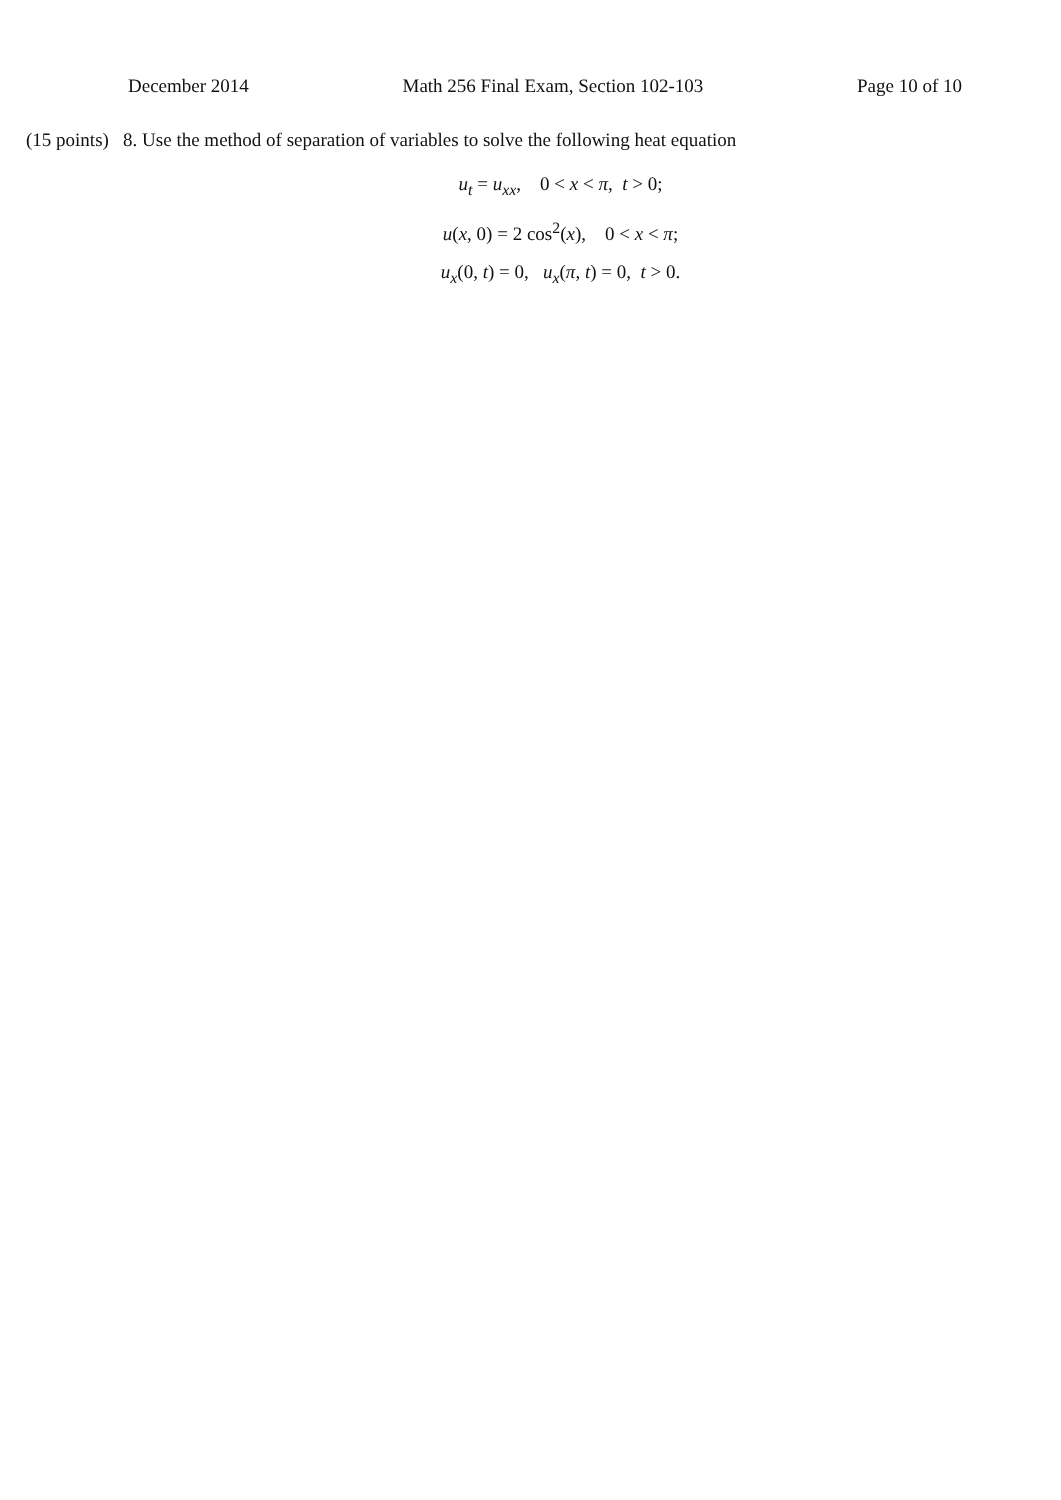December 2014 Math 256 Final Exam, Section 102-103 Page 10 of 10
(15 points) 8. Use the method of separation of variables to solve the following heat equation
u<sub>t</sub> = u<sub>xx</sub>, 0 < x < π, t > 0;
u(x, 0) = 2 cos<sup>2</sup>(x), 0 < x < π;
u<sub>x</sub>(0, t) = 0, u<sub>x</sub>(π, t) = 0, t > 0.